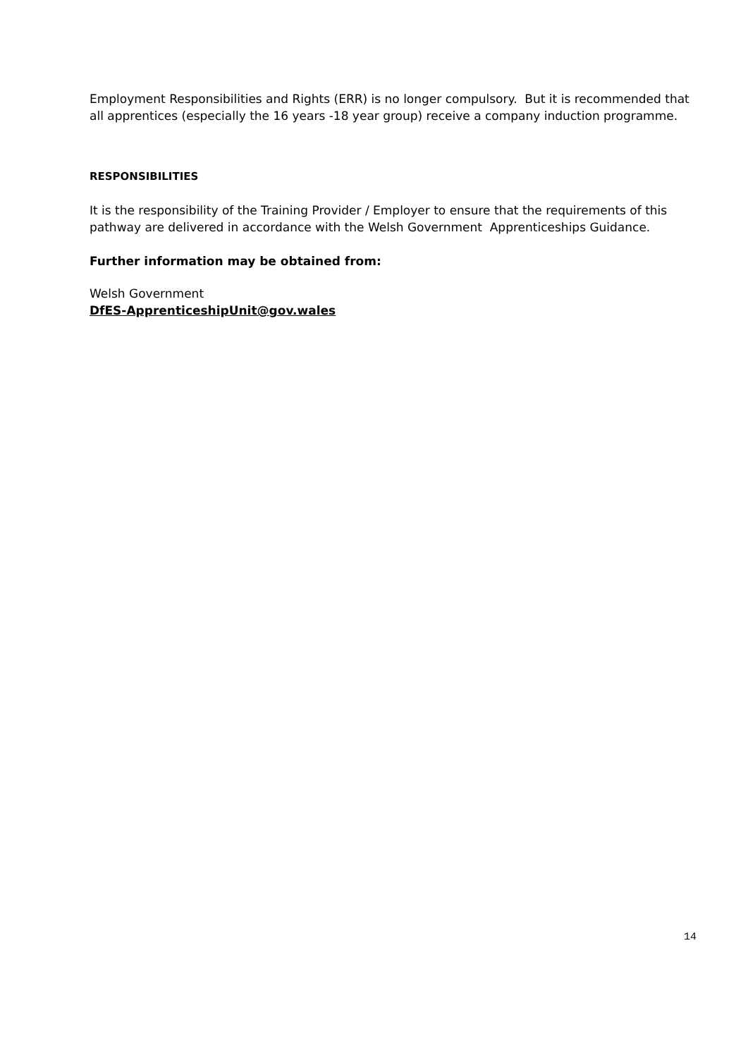Employment Responsibilities and Rights (ERR) is no longer compulsory. But it is recommended that all apprentices (especially the 16 years -18 year group) receive a company induction programme.
RESPONSIBILITIES
It is the responsibility of the Training Provider / Employer to ensure that the requirements of this pathway are delivered in accordance with the Welsh Government Apprenticeships Guidance.
Further information may be obtained from:
Welsh Government
DfES-ApprenticeshipUnit@gov.wales
14